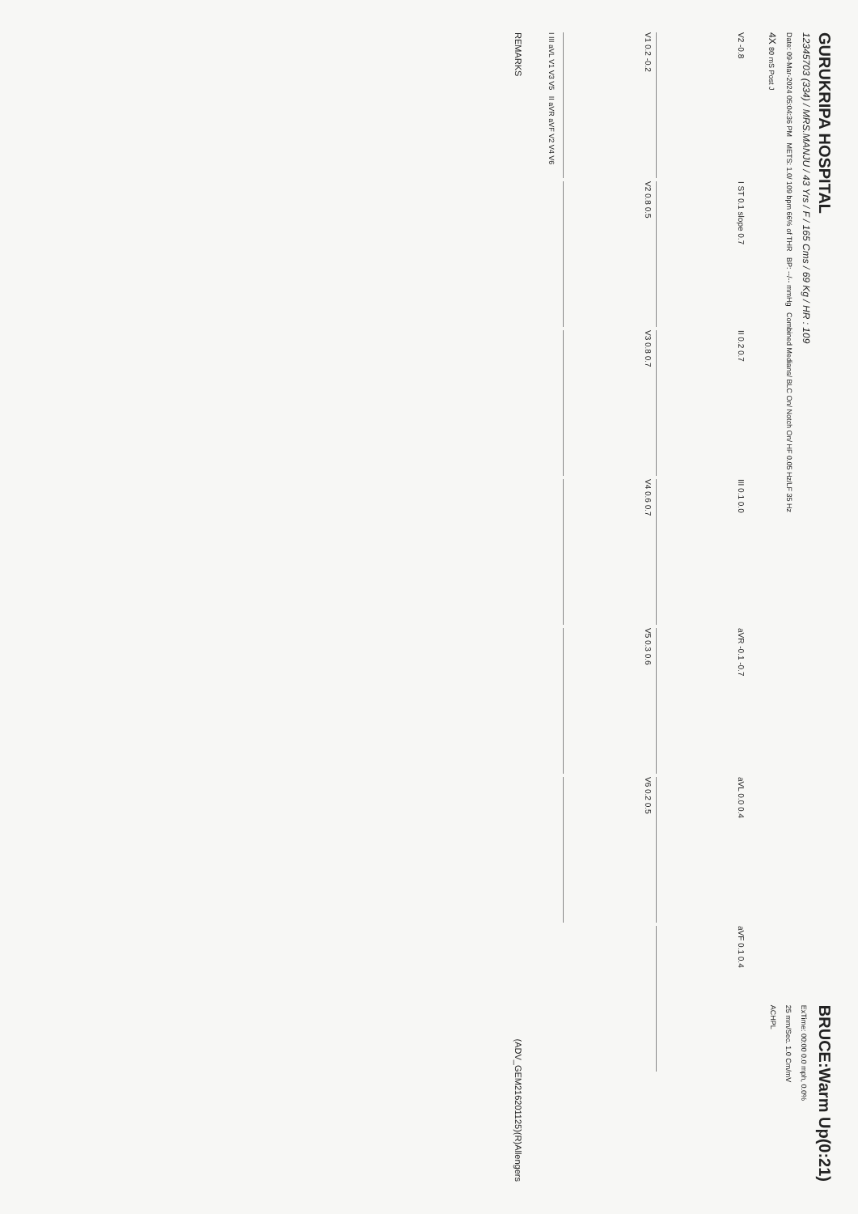GURUKRIPA HOSPITAL
12345703 (334) / MRS.MANJU / 43 Yrs / F / 165 Cms / 69 Kg / HR : 109
Date: 09-Mar-2024 05:04:36 PM METS: 1.0/ 109 bpm 66% of THR BP: --/-- mmHg Combined Medians/ BLC On/ Notch On/ HF 0.05 Hz/LF 35 Hz
4X 80 mS Post J
BRUCE:Warm Up(0:21)
ExTime: 00:00 0.0 mph, 0.0%
25 mm/Sec. 1.0 Cm/mV
ACHPL
V2 -0.8
I ST 0.1 slope 0.7
II 0.2 0.7
III 0.1 0.0
aVR -0.1 -0.7
aVL 0.0 0.4
aVF 0.1 0.4
V1 0.2 -0.2
V2 0.8 0.5
V3 0.8 0.7
V4 0.6 0.7
V5 0.3 0.6
V6 0.2 0.5
I III aVL V1 V3 V5 II aVR aVF V2 V4 V6
REMARKS (ADV_GEM216201125)(R)Allengers